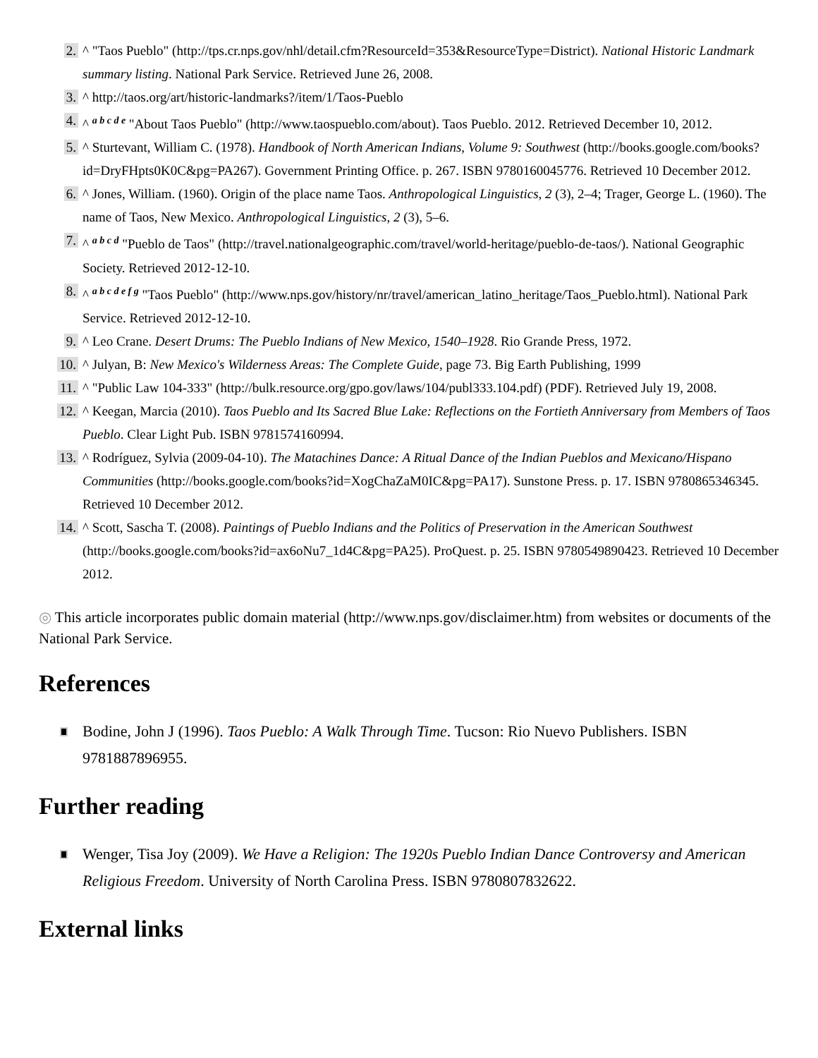2. ^ "Taos Pueblo" (http://tps.cr.nps.gov/nhl/detail.cfm?ResourceId=353&ResourceType=District). National Historic Landmark summary listing. National Park Service. Retrieved June 26, 2008.
3. ^ http://taos.org/art/historic-landmarks?/item/1/Taos-Pueblo
4. ^ <sup>a b c d e</sup> "About Taos Pueblo" (http://www.taospueblo.com/about). Taos Pueblo. 2012. Retrieved December 10, 2012.
5. ^ Sturtevant, William C. (1978). Handbook of North American Indians, Volume 9: Southwest (http://books.google.com/books?id=DryFHpts0K0C&pg=PA267). Government Printing Office. p. 267. ISBN 9780160045776. Retrieved 10 December 2012.
6. ^ Jones, William. (1960). Origin of the place name Taos. Anthropological Linguistics, 2 (3), 2–4; Trager, George L. (1960). The name of Taos, New Mexico. Anthropological Linguistics, 2 (3), 5–6.
7. ^ <sup>a b c d</sup> "Pueblo de Taos" (http://travel.nationalgeographic.com/travel/world-heritage/pueblo-de-taos/). National Geographic Society. Retrieved 2012-12-10.
8. ^ <sup>a b c d e f g</sup> "Taos Pueblo" (http://www.nps.gov/history/nr/travel/american_latino_heritage/Taos_Pueblo.html). National Park Service. Retrieved 2012-12-10.
9. ^ Leo Crane. Desert Drums: The Pueblo Indians of New Mexico, 1540–1928. Rio Grande Press, 1972.
10. ^ Julyan, B: New Mexico's Wilderness Areas: The Complete Guide, page 73. Big Earth Publishing, 1999
11. ^ "Public Law 104-333" (http://bulk.resource.org/gpo.gov/laws/104/publ333.104.pdf) (PDF). Retrieved July 19, 2008.
12. ^ Keegan, Marcia (2010). Taos Pueblo and Its Sacred Blue Lake: Reflections on the Fortieth Anniversary from Members of Taos Pueblo. Clear Light Pub. ISBN 9781574160994.
13. ^ Rodríguez, Sylvia (2009-04-10). The Matachines Dance: A Ritual Dance of the Indian Pueblos and Mexicano/Hispano Communities (http://books.google.com/books?id=XogChaZaM0IC&pg=PA17). Sunstone Press. p. 17. ISBN 9780865346345. Retrieved 10 December 2012.
14. ^ Scott, Sascha T. (2008). Paintings of Pueblo Indians and the Politics of Preservation in the American Southwest (http://books.google.com/books?id=ax6oNu7_1d4C&pg=PA25). ProQuest. p. 25. ISBN 9780549890423. Retrieved 10 December 2012.
◎ This article incorporates public domain material (http://www.nps.gov/disclaimer.htm) from websites or documents of the National Park Service.
References
Bodine, John J (1996). Taos Pueblo: A Walk Through Time. Tucson: Rio Nuevo Publishers. ISBN 9781887896955.
Further reading
Wenger, Tisa Joy (2009). We Have a Religion: The 1920s Pueblo Indian Dance Controversy and American Religious Freedom. University of North Carolina Press. ISBN 9780807832622.
External links